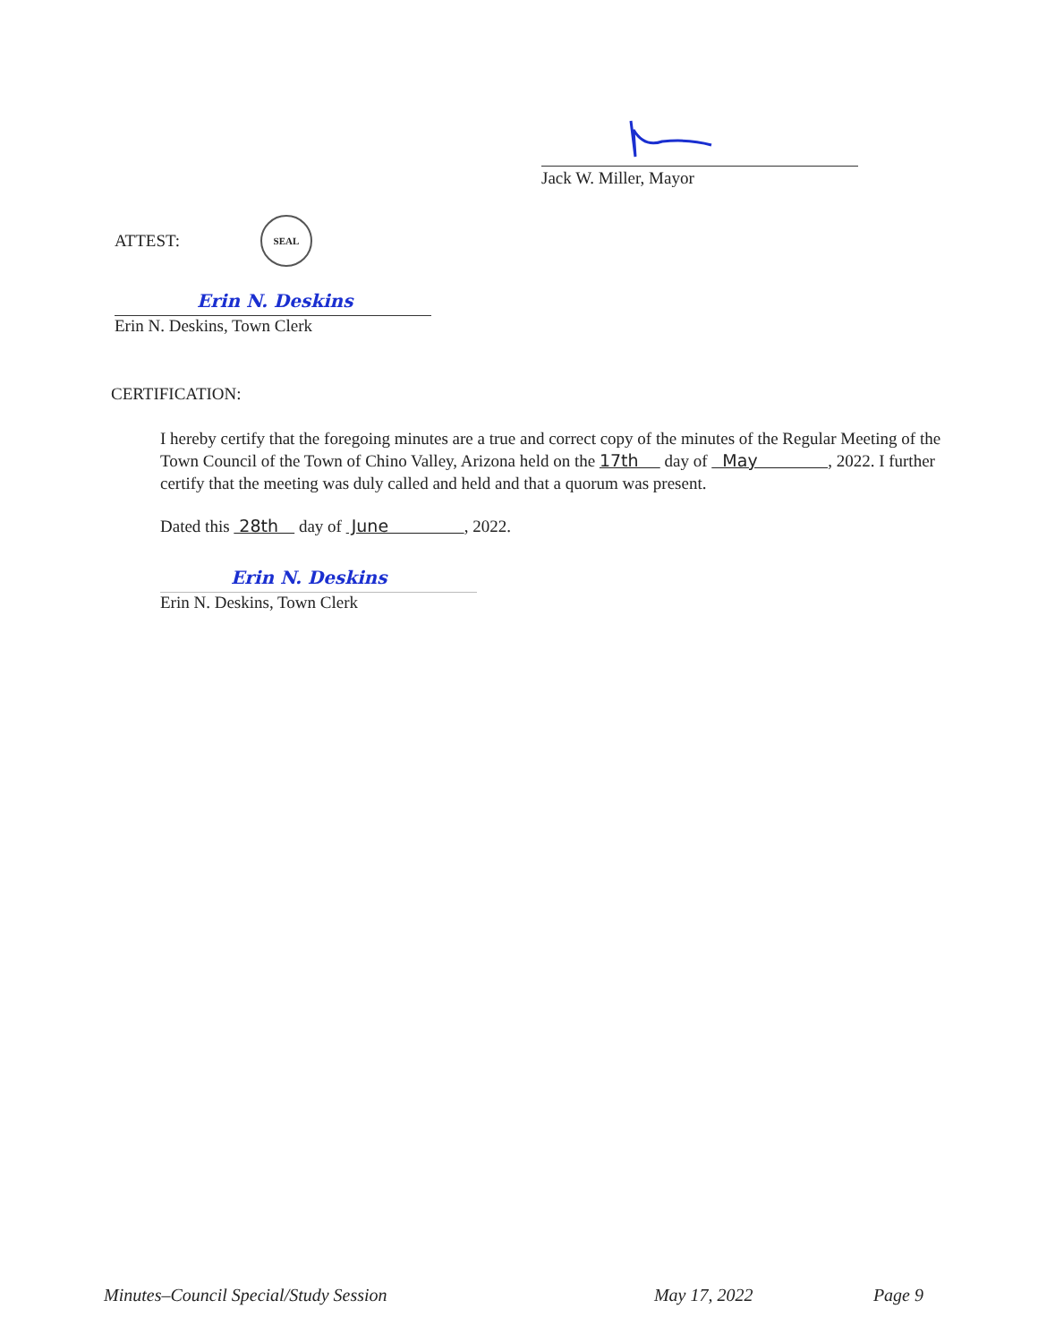Jack W. Miller, Mayor
ATTEST: SEAL
Erin N. Deskins
Erin N. Deskins, Town Clerk
CERTIFICATION:
I hereby certify that the foregoing minutes are a true and correct copy of the minutes of the Regular Meeting of the Town Council of the Town of Chino Valley, Arizona held on the 17th day of May , 2022. I further certify that the meeting was duly called and held and that a quorum was present.
Dated this 28th day of June , 2022.
Erin N. Deskins
Erin N. Deskins, Town Clerk
Minutes–Council Special/Study Session May 17, 2022 Page 9